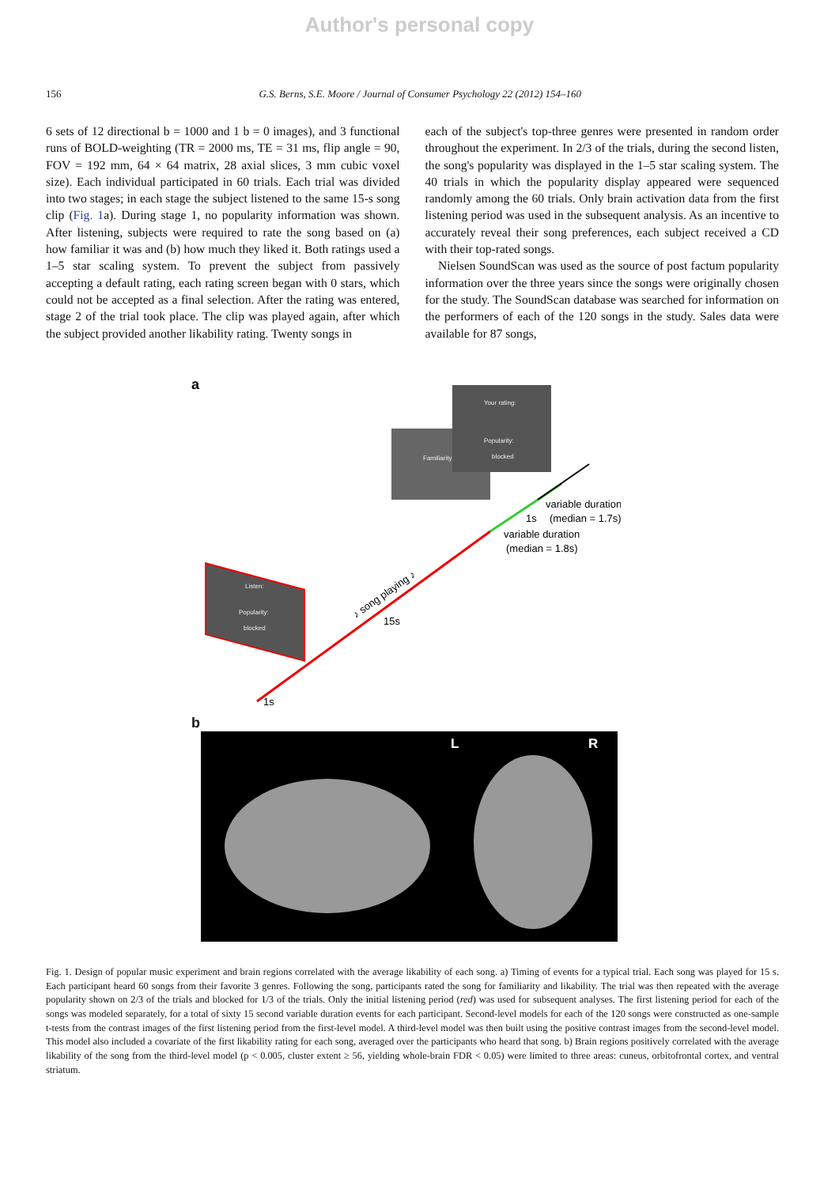Author's personal copy
156 G.S. Berns, S.E. Moore / Journal of Consumer Psychology 22 (2012) 154–160
6 sets of 12 directional b = 1000 and 1 b = 0 images), and 3 functional runs of BOLD-weighting (TR = 2000 ms, TE = 31 ms, flip angle = 90, FOV = 192 mm, 64 × 64 matrix, 28 axial slices, 3 mm cubic voxel size). Each individual participated in 60 trials. Each trial was divided into two stages; in each stage the subject listened to the same 15-s song clip (Fig. 1a). During stage 1, no popularity information was shown. After listening, subjects were required to rate the song based on (a) how familiar it was and (b) how much they liked it. Both ratings used a 1–5 star scaling system. To prevent the subject from passively accepting a default rating, each rating screen began with 0 stars, which could not be accepted as a final selection. After the rating was entered, stage 2 of the trial took place. The clip was played again, after which the subject provided another likability rating. Twenty songs in
each of the subject's top-three genres were presented in random order throughout the experiment. In 2/3 of the trials, during the second listen, the song's popularity was displayed in the 1–5 star scaling system. The 40 trials in which the popularity display appeared were sequenced randomly among the 60 trials. Only brain activation data from the first listening period was used in the subsequent analysis. As an incentive to accurately reveal their song preferences, each subject received a CD with their top-rated songs.
Nielsen SoundScan was used as the source of post factum popularity information over the three years since the songs were originally chosen for the study. The SoundScan database was searched for information on the performers of each of the 120 songs in the study. Sales data were available for 87 songs,
a
Listen:
Popularity:
blocked
Familiarity:
Your rating:
Popularity:
blocked
♪ song playing ♪
15s
1s
1s
variable duration
(median = 1.7s)
variable duration
(median = 1.8s)
b
L R
Fig. 1. Design of popular music experiment and brain regions correlated with the average likability of each song. a) Timing of events for a typical trial. Each song was played for 15 s. Each participant heard 60 songs from their favorite 3 genres. Following the song, participants rated the song for familiarity and likability. The trial was then repeated with the average popularity shown on 2/3 of the trials and blocked for 1/3 of the trials. Only the initial listening period (red) was used for subsequent analyses. The first listening period for each of the songs was modeled separately, for a total of sixty 15 second variable duration events for each participant. Second-level models for each of the 120 songs were constructed as one-sample t-tests from the contrast images of the first listening period from the first-level model. A third-level model was then built using the positive contrast images from the second-level model. This model also included a covariate of the first likability rating for each song, averaged over the participants who heard that song. b) Brain regions positively correlated with the average likability of the song from the third-level model (p < 0.005, cluster extent ≥ 56, yielding whole-brain FDR < 0.05) were limited to three areas: cuneus, orbitofrontal cortex, and ventral striatum.